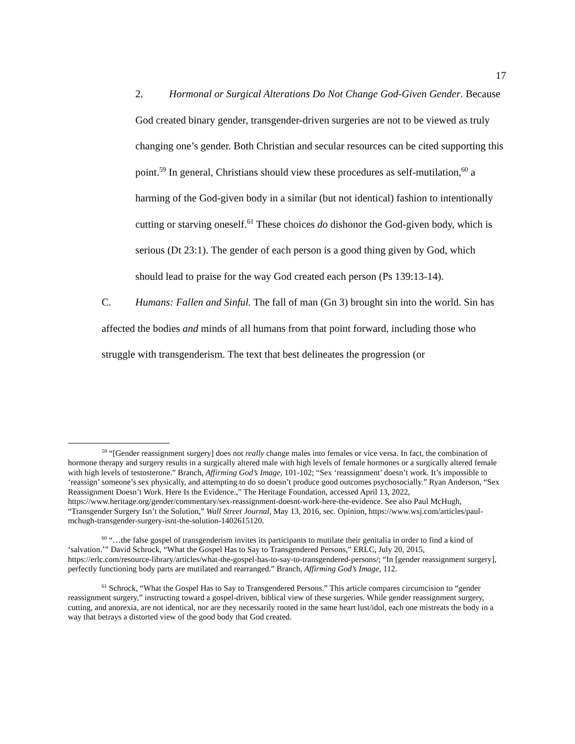17
2. Hormonal or Surgical Alterations Do Not Change God-Given Gender. Because God created binary gender, transgender-driven surgeries are not to be viewed as truly changing one’s gender. Both Christian and secular resources can be cited supporting this point.<sup>59</sup> In general, Christians should view these procedures as self-mutilation,<sup>60</sup> a harming of the God-given body in a similar (but not identical) fashion to intentionally cutting or starving oneself.<sup>61</sup> These choices do dishonor the God-given body, which is serious (Dt 23:1). The gender of each person is a good thing given by God, which should lead to praise for the way God created each person (Ps 139:13-14).
C. Humans: Fallen and Sinful. The fall of man (Gn 3) brought sin into the world. Sin has affected the bodies and minds of all humans from that point forward, including those who struggle with transgenderism. The text that best delineates the progression (or
<sup>59</sup> “[Gender reassignment surgery] does not really change males into females or vice versa. In fact, the combination of hormone therapy and surgery results in a surgically altered male with high levels of female hormones or a surgically altered female with high levels of testosterone.” Branch, Affirming God’s Image, 101-102; “Sex ‘reassignment’ doesn’t work. It’s impossible to ‘reassign’ someone’s sex physically, and attempting to do so doesn’t produce good outcomes psychosocially.” Ryan Anderson, “Sex Reassignment Doesn’t Work. Here Is the Evidence.,” The Heritage Foundation, accessed April 13, 2022, https://www.heritage.org/gender/commentary/sex-reassignment-doesnt-work-here-the-evidence. See also Paul McHugh, “Transgender Surgery Isn’t the Solution,” Wall Street Journal, May 13, 2016, sec. Opinion, https://www.wsj.com/articles/paul-mchugh-transgender-surgery-isnt-the-solution-1402615120.
<sup>60</sup> “…the false gospel of transgenderism invites its participants to mutilate their genitalia in order to find a kind of ‘salvation.’” David Schrock, “What the Gospel Has to Say to Transgendered Persons,” ERLC, July 20, 2015, https://erlc.com/resource-library/articles/what-the-gospel-has-to-say-to-transgendered-persons/; “In [gender reassignment surgery], perfectly functioning body parts are mutilated and rearranged.” Branch, Affirming God’s Image, 112.
<sup>61</sup> Schrock, “What the Gospel Has to Say to Transgendered Persons.” This article compares circumcision to “gender reassignment surgery,” instructing toward a gospel-driven, biblical view of these surgeries. While gender reassignment surgery, cutting, and anorexia, are not identical, nor are they necessarily rooted in the same heart lust/idol, each one mistreats the body in a way that betrays a distorted view of the good body that God created.